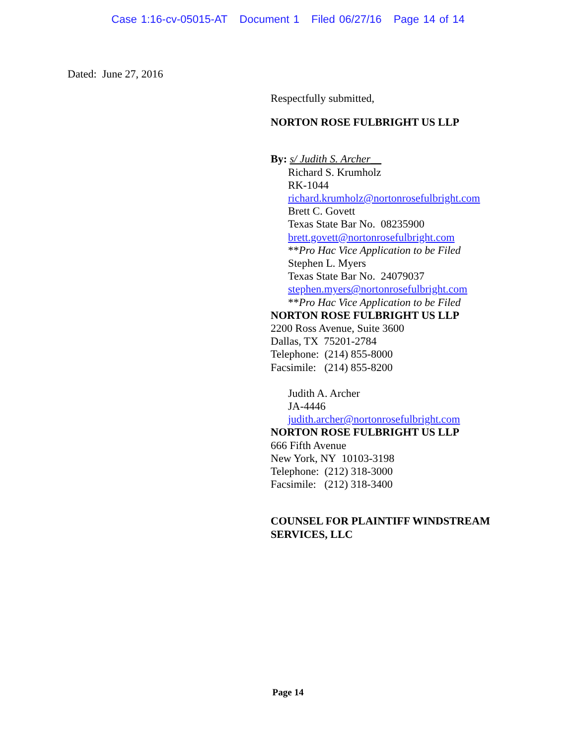Case 1:16-cv-05015-AT Document 1 Filed 06/27/16 Page 14 of 14
Dated: June 27, 2016
Respectfully submitted,
NORTON ROSE FULBRIGHT US LLP
By: s/ Judith S. Archer__
Richard S. Krumholz
RK-1044
richard.krumholz@nortonrosefulbright.com
Brett C. Govett
Texas State Bar No. 08235900
brett.govett@nortonrosefulbright.com
**Pro Hac Vice Application to be Filed
Stephen L. Myers
Texas State Bar No. 24079037
stephen.myers@nortonrosefulbright.com
**Pro Hac Vice Application to be Filed
NORTON ROSE FULBRIGHT US LLP
2200 Ross Avenue, Suite 3600
Dallas, TX 75201-2784
Telephone: (214) 855-8000
Facsimile: (214) 855-8200
Judith A. Archer
JA-4446
judith.archer@nortonrosefulbright.com
NORTON ROSE FULBRIGHT US LLP
666 Fifth Avenue
New York, NY 10103-3198
Telephone: (212) 318-3000
Facsimile: (212) 318-3400
COUNSEL FOR PLAINTIFF WINDSTREAM
SERVICES, LLC
Page 14